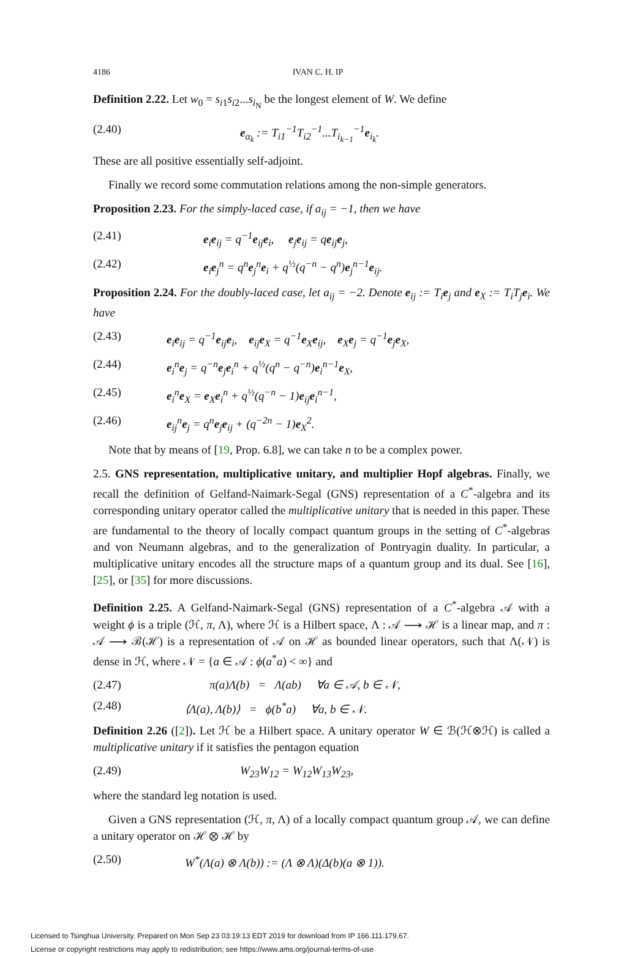4186 IVAN C. H. IP
Definition 2.22. Let w<sub>0</sub> = s<sub>i1</sub>s<sub>i2</sub>...s<sub>i<sub>N</sub></sub> be the longest element of W. We define
(2.40) e<sub>α<sub>k</sub></sub> := T<sub>i1</sub><sup>−1</sup>T<sub>i2</sub><sup>−1</sup>...T<sub>i<sub>k−1</sub></sub><sup>−1</sup>e<sub>i<sub>k</sub></sub>.
These are all positive essentially self-adjoint.
Finally we record some commutation relations among the non-simple generators.
Proposition 2.23. For the simply-laced case, if a<sub>ij</sub> = −1, then we have
(2.41) e<sub>i</sub>e<sub>ij</sub> = q<sup>−1</sup>e<sub>ij</sub>e<sub>i</sub>, e<sub>j</sub>e<sub>ij</sub> = qe<sub>ij</sub>e<sub>j</sub>,
(2.42) e<sub>i</sub>e<sub>j</sub><sup>n</sup> = q<sup>n</sup>e<sub>j</sub><sup>n</sup>e<sub>i</sub> + q<sup>½</sup>(q<sup>−n</sup> − q<sup>n</sup>)e<sub>j</sub><sup>n−1</sup>e<sub>ij</sub>.
Proposition 2.24. For the doubly-laced case, let a<sub>ij</sub> = −2. Denote e<sub>ij</sub> := T<sub>i</sub>e<sub>j</sub> and e<sub>X</sub> := T<sub>i</sub>T<sub>j</sub>e<sub>i</sub>. We have
(2.43) e<sub>i</sub>e<sub>ij</sub> = q<sup>−1</sup>e<sub>ij</sub>e<sub>i</sub>, e<sub>ij</sub>e<sub>X</sub> = q<sup>−1</sup>e<sub>X</sub>e<sub>ij</sub>, e<sub>X</sub>e<sub>j</sub> = q<sup>−1</sup>e<sub>j</sub>e<sub>X</sub>,
(2.44) e<sub>i</sub><sup>n</sup>e<sub>j</sub> = q<sup>−n</sup>e<sub>j</sub>e<sub>i</sub><sup>n</sup> + q<sup>½</sup>(q<sup>n</sup> − q<sup>−n</sup>)e<sub>i</sub><sup>n−1</sup>e<sub>X</sub>,
(2.45) e<sub>i</sub><sup>n</sup>e<sub>X</sub> = e<sub>X</sub>e<sub>i</sub><sup>n</sup> + q<sup>½</sup>(q<sup>−n</sup> − 1)e<sub>ij</sub>e<sub>i</sub><sup>n−1</sup>,
(2.46) e<sub>ij</sub><sup>n</sup>e<sub>j</sub> = q<sup>n</sup>e<sub>j</sub>e<sub>ij</sub> + (q<sup>−2n</sup> − 1)e<sub>X</sub><sup>2</sup>.
Note that by means of [19, Prop. 6.8], we can take n to be a complex power.
2.5. GNS representation, multiplicative unitary, and multiplier Hopf algebras. Finally, we recall the definition of Gelfand-Naimark-Segal (GNS) representation of a C<sup>*</sup>-algebra and its corresponding unitary operator called the multiplicative unitary that is needed in this paper. These are fundamental to the theory of locally compact quantum groups in the setting of C<sup>*</sup>-algebras and von Neumann algebras, and to the generalization of Pontryagin duality. In particular, a multiplicative unitary encodes all the structure maps of a quantum group and its dual. See [16], [25], or [35] for more discussions.
Definition 2.25. A Gelfand-Naimark-Segal (GNS) representation of a C<sup>*</sup>-algebra 𝒜 with a weight ϕ is a triple (ℋ, π, Λ), where ℋ is a Hilbert space, Λ : 𝒜 ⟶ ℋ is a linear map, and π : 𝒜 ⟶ ℬ(ℋ) is a representation of 𝒜 on ℋ as bounded linear operators, such that Λ(𝒩) is dense in ℋ, where 𝒩 = {a ∈ 𝒜 : ϕ(a<sup>*</sup>a) < ∞} and
(2.47) π(a)Λ(b) = Λ(ab) ∀a ∈ 𝒜, b ∈ 𝒩,
(2.48) ⟨Λ(a), Λ(b)⟩ = ϕ(b<sup>*</sup>a) ∀a, b ∈ 𝒩.
Definition 2.26 ([2]). Let ℋ be a Hilbert space. A unitary operator W ∈ ℬ(ℋ⊗ℋ) is called a multiplicative unitary if it satisfies the pentagon equation
(2.49) W<sub>23</sub>W<sub>12</sub> = W<sub>12</sub>W<sub>13</sub>W<sub>23</sub>,
where the standard leg notation is used.
Given a GNS representation (ℋ, π, Λ) of a locally compact quantum group 𝒜, we can define a unitary operator on ℋ ⊗ ℋ by
(2.50) W<sup>*</sup>(Λ(a) ⊗ Λ(b)) := (Λ ⊗ Λ)(Δ(b)(a ⊗ 1)).
Licensed to Tsinghua University. Prepared on Mon Sep 23 03:19:13 EDT 2019 for download from IP 166.111.179.67.
License or copyright restrictions may apply to redistribution; see https://www.ams.org/journal-terms-of-use